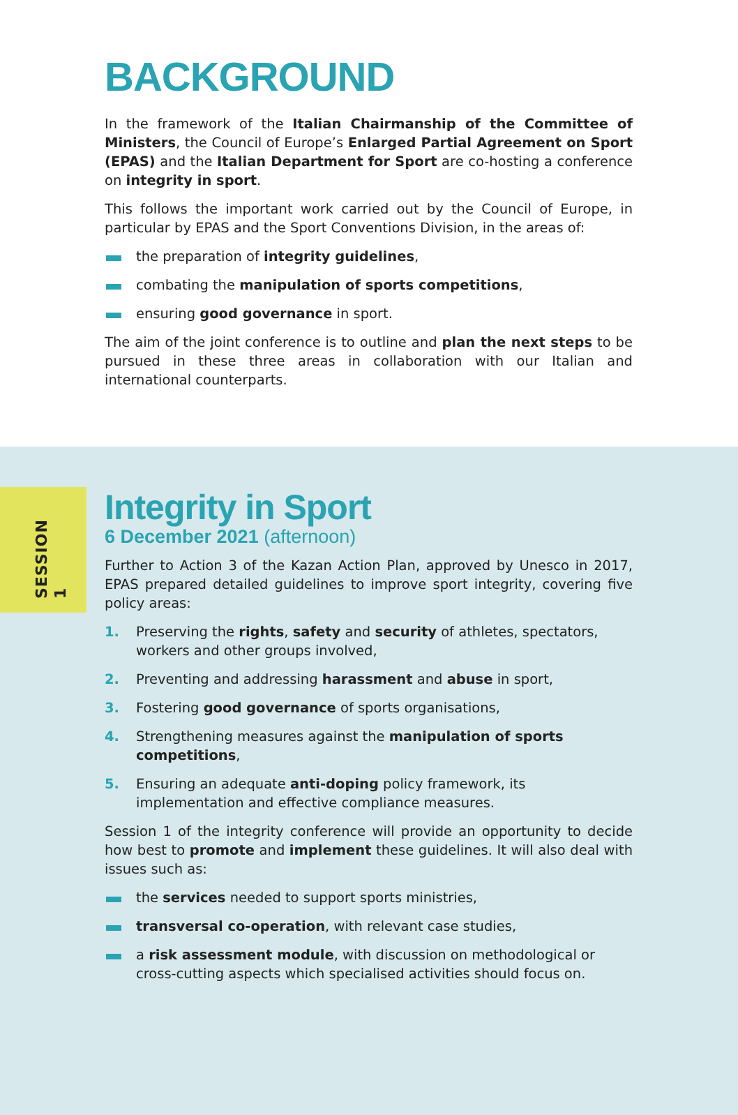BACKGROUND
In the framework of the Italian Chairmanship of the Committee of Ministers, the Council of Europe’s Enlarged Partial Agreement on Sport (EPAS) and the Italian Department for Sport are co-hosting a conference on integrity in sport.
This follows the important work carried out by the Council of Europe, in particular by EPAS and the Sport Conventions Division, in the areas of:
the preparation of integrity guidelines,
combating the manipulation of sports competitions,
ensuring good governance in sport.
The aim of the joint conference is to outline and plan the next steps to be pursued in these three areas in collaboration with our Italian and international counterparts.
SESSION 1
Integrity in Sport
6 December 2021 (afternoon)
Further to Action 3 of the Kazan Action Plan, approved by Unesco in 2017, EPAS prepared detailed guidelines to improve sport integrity, covering five policy areas:
1. Preserving the rights, safety and security of athletes, spectators, workers and other groups involved,
2. Preventing and addressing harassment and abuse in sport,
3. Fostering good governance of sports organisations,
4. Strengthening measures against the manipulation of sports competitions,
5. Ensuring an adequate anti-doping policy framework, its implementation and effective compliance measures.
Session 1 of the integrity conference will provide an opportunity to decide how best to promote and implement these guidelines. It will also deal with issues such as:
the services needed to support sports ministries,
transversal co-operation, with relevant case studies,
a risk assessment module, with discussion on methodological or cross-cutting aspects which specialised activities should focus on.